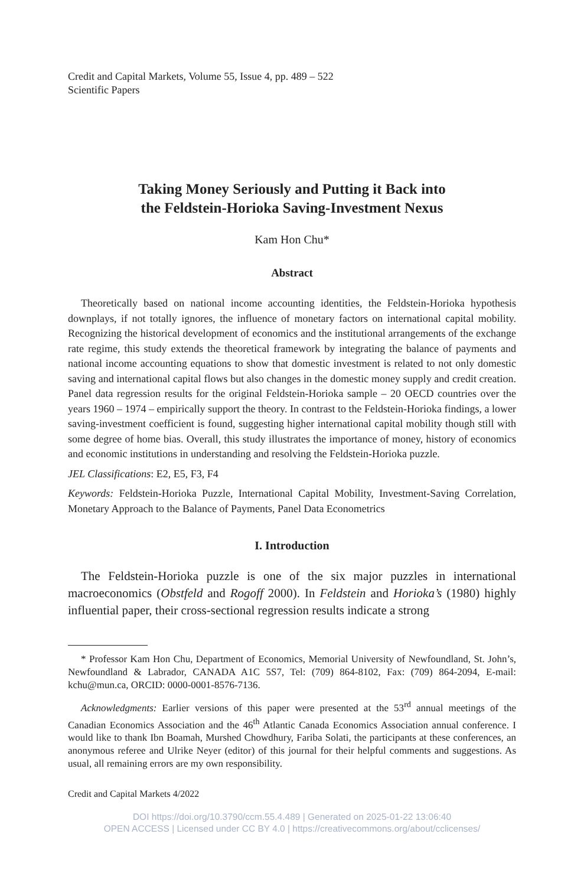Credit and Capital Markets, Volume 55, Issue 4, pp. 489 – 522
Scientific Papers
Taking Money Seriously and Putting it Back into
the Feldstein-Horioka Saving-Investment Nexus
Kam Hon Chu*
Abstract
Theoretically based on national income accounting identities, the Feldstein-Horioka hypothesis downplays, if not totally ignores, the influence of monetary factors on international capital mobility. Recognizing the historical development of economics and the institutional arrangements of the exchange rate regime, this study extends the theoretical framework by integrating the balance of payments and national income accounting equations to show that domestic investment is related to not only domestic saving and international capital flows but also changes in the domestic money supply and credit creation. Panel data regression results for the original Feldstein-Horioka sample – 20 OECD countries over the years 1960 – 1974 – empirically support the theory. In contrast to the Feldstein-Horioka findings, a lower saving-investment coefficient is found, suggesting higher international capital mobility though still with some degree of home bias. Overall, this study illustrates the importance of money, history of economics and economic institutions in understanding and resolving the Feldstein-Horioka puzzle.
JEL Classifications: E2, E5, F3, F4
Keywords: Feldstein-Horioka Puzzle, International Capital Mobility, Investment-Saving Correlation, Monetary Approach to the Balance of Payments, Panel Data Econometrics
I. Introduction
The Feldstein-Horioka puzzle is one of the six major puzzles in international macroeconomics (Obstfeld and Rogoff 2000). In Feldstein and Horioka’s (1980) highly influential paper, their cross-sectional regression results indicate a strong
* Professor Kam Hon Chu, Department of Economics, Memorial University of Newfoundland, St. John’s, Newfoundland & Labrador, CANADA A1C 5S7, Tel: (709) 864-8102, Fax: (709) 864-2094, E-mail: kchu@mun.ca, ORCID: 0000-0001-8576-7136.
Acknowledgments: Earlier versions of this paper were presented at the 53<sup>rd</sup> annual meetings of the Canadian Economics Association and the 46<sup>th</sup> Atlantic Canada Economics Association annual conference. I would like to thank Ibn Boamah, Murshed Chowdhury, Fariba Solati, the participants at these conferences, an anonymous referee and Ulrike Neyer (editor) of this journal for their helpful comments and suggestions. As usual, all remaining errors are my own responsibility.
Credit and Capital Markets 4/2022
DOI https://doi.org/10.3790/ccm.55.4.489 | Generated on 2025-01-22 13:06:40
OPEN ACCESS | Licensed under CC BY 4.0 | https://creativecommons.org/about/cclicenses/